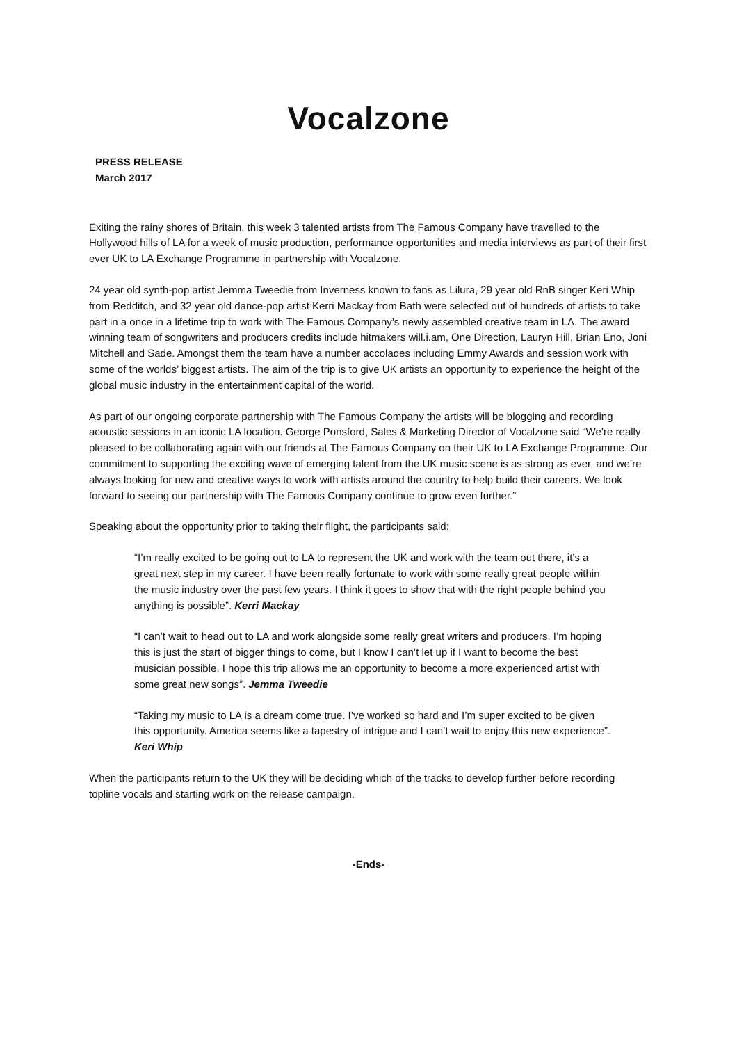Vocalzone
PRESS RELEASE
March 2017
Exiting the rainy shores of Britain, this week 3 talented artists from The Famous Company have travelled to the Hollywood hills of LA for a week of music production, performance opportunities and media interviews as part of their first ever UK to LA Exchange Programme in partnership with Vocalzone.
24 year old synth-pop artist Jemma Tweedie from Inverness known to fans as Lilura, 29 year old RnB singer Keri Whip from Redditch, and 32 year old dance-pop artist Kerri Mackay from Bath were selected out of hundreds of artists to take part in a once in a lifetime trip to work with The Famous Company’s newly assembled creative team in LA. The award winning team of songwriters and producers credits include hitmakers will.i.am, One Direction, Lauryn Hill, Brian Eno, Joni Mitchell and Sade. Amongst them the team have a number accolades including Emmy Awards and session work with some of the worlds’ biggest artists. The aim of the trip is to give UK artists an opportunity to experience the height of the global music industry in the entertainment capital of the world.
As part of our ongoing corporate partnership with The Famous Company the artists will be blogging and recording acoustic sessions in an iconic LA location. George Ponsford, Sales & Marketing Director of Vocalzone said “We’re really pleased to be collaborating again with our friends at The Famous Company on their UK to LA Exchange Programme. Our commitment to supporting the exciting wave of emerging talent from the UK music scene is as strong as ever, and we’re always looking for new and creative ways to work with artists around the country to help build their careers. We look forward to seeing our partnership with The Famous Company continue to grow even further.”
Speaking about the opportunity prior to taking their flight, the participants said:
“I’m really excited to be going out to LA to represent the UK and work with the team out there, it’s a great next step in my career. I have been really fortunate to work with some really great people within the music industry over the past few years. I think it goes to show that with the right people behind you anything is possible”. Kerri Mackay
“I can’t wait to head out to LA and work alongside some really great writers and producers. I’m hoping this is just the start of bigger things to come, but I know I can’t let up if I want to become the best musician possible. I hope this trip allows me an opportunity to become a more experienced artist with some great new songs”. Jemma Tweedie
“Taking my music to LA is a dream come true. I’ve worked so hard and I’m super excited to be given this opportunity. America seems like a tapestry of intrigue and I can’t wait to enjoy this new experience”. Keri Whip
When the participants return to the UK they will be deciding which of the tracks to develop further before recording topline vocals and starting work on the release campaign.
-Ends-